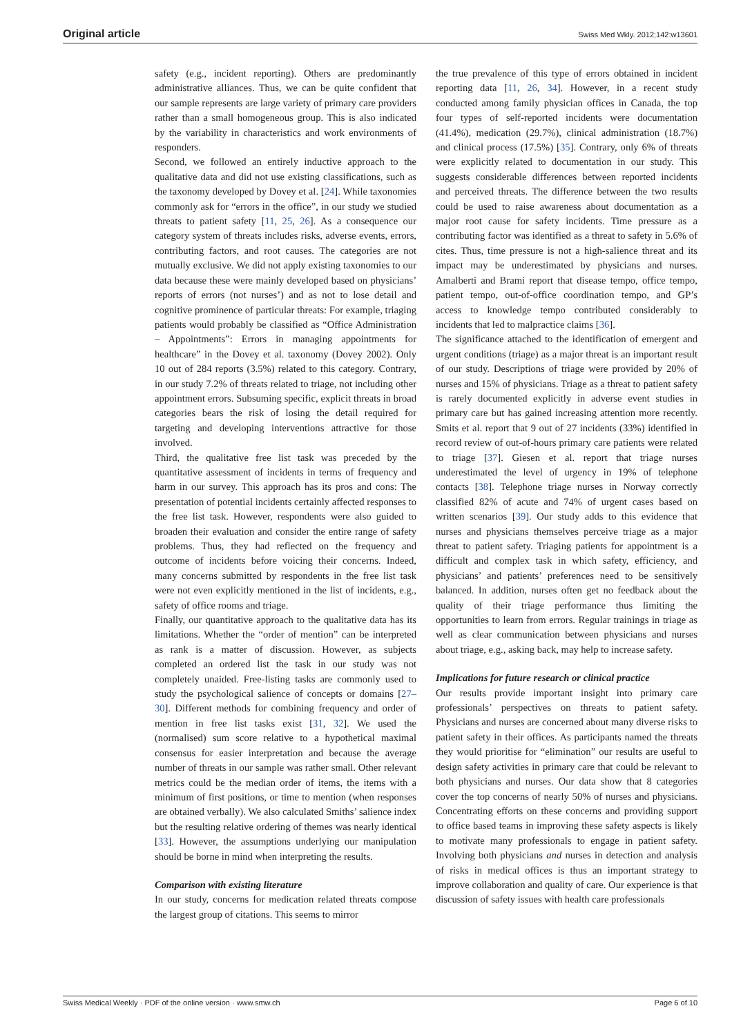Original article Swiss Med Wkly. 2012;142:w13601
safety (e.g., incident reporting). Others are predominantly administrative alliances. Thus, we can be quite confident that our sample represents are large variety of primary care providers rather than a small homogeneous group. This is also indicated by the variability in characteristics and work environments of responders.
Second, we followed an entirely inductive approach to the qualitative data and did not use existing classifications, such as the taxonomy developed by Dovey et al. [24]. While taxonomies commonly ask for “errors in the office”, in our study we studied threats to patient safety [11, 25, 26]. As a consequence our category system of threats includes risks, adverse events, errors, contributing factors, and root causes. The categories are not mutually exclusive. We did not apply existing taxonomies to our data because these were mainly developed based on physicians’ reports of errors (not nurses’) and as not to lose detail and cognitive prominence of particular threats: For example, triaging patients would probably be classified as “Office Administration – Appointments”: Errors in managing appointments for healthcare” in the Dovey et al. taxonomy (Dovey 2002). Only 10 out of 284 reports (3.5%) related to this category. Contrary, in our study 7.2% of threats related to triage, not including other appointment errors. Subsuming specific, explicit threats in broad categories bears the risk of losing the detail required for targeting and developing interventions attractive for those involved.
Third, the qualitative free list task was preceded by the quantitative assessment of incidents in terms of frequency and harm in our survey. This approach has its pros and cons: The presentation of potential incidents certainly affected responses to the free list task. However, respondents were also guided to broaden their evaluation and consider the entire range of safety problems. Thus, they had reflected on the frequency and outcome of incidents before voicing their concerns. Indeed, many concerns submitted by respondents in the free list task were not even explicitly mentioned in the list of incidents, e.g., safety of office rooms and triage.
Finally, our quantitative approach to the qualitative data has its limitations. Whether the “order of mention” can be interpreted as rank is a matter of discussion. However, as subjects completed an ordered list the task in our study was not completely unaided. Free-listing tasks are commonly used to study the psychological salience of concepts or domains [27–30]. Different methods for combining frequency and order of mention in free list tasks exist [31, 32]. We used the (normalised) sum score relative to a hypothetical maximal consensus for easier interpretation and because the average number of threats in our sample was rather small. Other relevant metrics could be the median order of items, the items with a minimum of first positions, or time to mention (when responses are obtained verbally). We also calculated Smiths’ salience index but the resulting relative ordering of themes was nearly identical [33]. However, the assumptions underlying our manipulation should be borne in mind when interpreting the results.
Comparison with existing literature
In our study, concerns for medication related threats compose the largest group of citations. This seems to mirror
the true prevalence of this type of errors obtained in incident reporting data [11, 26, 34]. However, in a recent study conducted among family physician offices in Canada, the top four types of self-reported incidents were documentation (41.4%), medication (29.7%), clinical administration (18.7%) and clinical process (17.5%) [35]. Contrary, only 6% of threats were explicitly related to documentation in our study. This suggests considerable differences between reported incidents and perceived threats. The difference between the two results could be used to raise awareness about documentation as a major root cause for safety incidents. Time pressure as a contributing factor was identified as a threat to safety in 5.6% of cites. Thus, time pressure is not a high-salience threat and its impact may be underestimated by physicians and nurses. Amalberti and Brami report that disease tempo, office tempo, patient tempo, out-of-office coordination tempo, and GP’s access to knowledge tempo contributed considerably to incidents that led to malpractice claims [36].
The significance attached to the identification of emergent and urgent conditions (triage) as a major threat is an important result of our study. Descriptions of triage were provided by 20% of nurses and 15% of physicians. Triage as a threat to patient safety is rarely documented explicitly in adverse event studies in primary care but has gained increasing attention more recently. Smits et al. report that 9 out of 27 incidents (33%) identified in record review of out-of-hours primary care patients were related to triage [37]. Giesen et al. report that triage nurses underestimated the level of urgency in 19% of telephone contacts [38]. Telephone triage nurses in Norway correctly classified 82% of acute and 74% of urgent cases based on written scenarios [39]. Our study adds to this evidence that nurses and physicians themselves perceive triage as a major threat to patient safety. Triaging patients for appointment is a difficult and complex task in which safety, efficiency, and physicians’ and patients’ preferences need to be sensitively balanced. In addition, nurses often get no feedback about the quality of their triage performance thus limiting the opportunities to learn from errors. Regular trainings in triage as well as clear communication between physicians and nurses about triage, e.g., asking back, may help to increase safety.
Implications for future research or clinical practice
Our results provide important insight into primary care professionals’ perspectives on threats to patient safety. Physicians and nurses are concerned about many diverse risks to patient safety in their offices. As participants named the threats they would prioritise for “elimination” our results are useful to design safety activities in primary care that could be relevant to both physicians and nurses. Our data show that 8 categories cover the top concerns of nearly 50% of nurses and physicians. Concentrating efforts on these concerns and providing support to office based teams in improving these safety aspects is likely to motivate many professionals to engage in patient safety. Involving both physicians and nurses in detection and analysis of risks in medical offices is thus an important strategy to improve collaboration and quality of care. Our experience is that discussion of safety issues with health care professionals
Swiss Medical Weekly · PDF of the online version · www.smw.ch Page 6 of 10